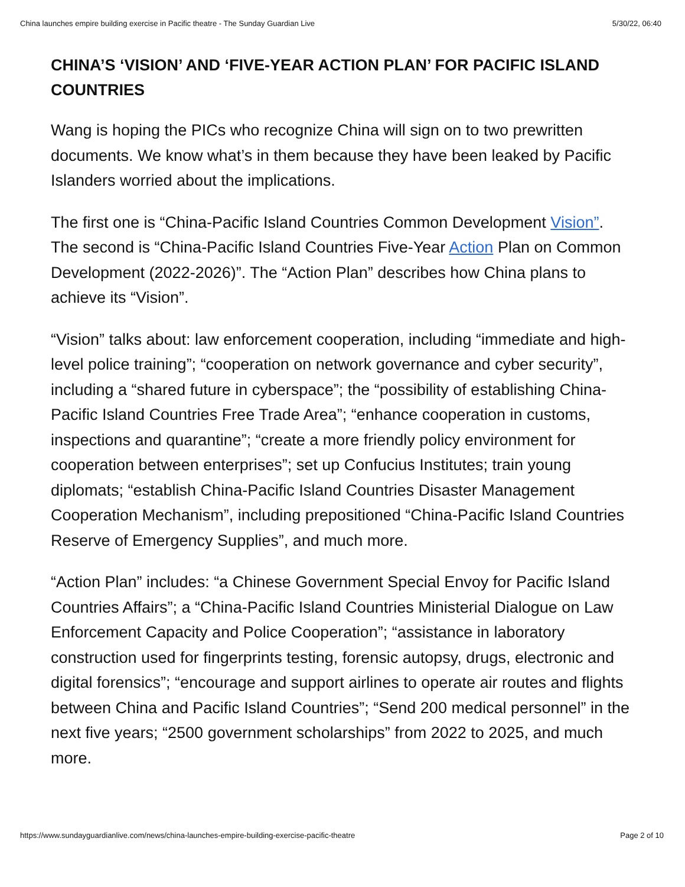China launches empire building exercise in Pacific theatre - The Sunday Guardian Live 5/30/22, 06:40
CHINA’S ‘VISION’ AND ‘FIVE-YEAR ACTION PLAN’ FOR PACIFIC ISLAND COUNTRIES
Wang is hoping the PICs who recognize China will sign on to two prewritten documents. We know what’s in them because they have been leaked by Pacific Islanders worried about the implications.
The first one is “China-Pacific Island Countries Common Development Vision”. The second is “China-Pacific Island Countries Five-Year Action Plan on Common Development (2022-2026)”. The “Action Plan” describes how China plans to achieve its “Vision”.
“Vision” talks about: law enforcement cooperation, including “immediate and high-level police training”; “cooperation on network governance and cyber security”, including a “shared future in cyberspace”; the “possibility of establishing China-Pacific Island Countries Free Trade Area”; “enhance cooperation in customs, inspections and quarantine”; “create a more friendly policy environment for cooperation between enterprises”; set up Confucius Institutes; train young diplomats; “establish China-Pacific Island Countries Disaster Management Cooperation Mechanism”, including prepositioned “China-Pacific Island Countries Reserve of Emergency Supplies”, and much more.
“Action Plan” includes: “a Chinese Government Special Envoy for Pacific Island Countries Affairs”; a “China-Pacific Island Countries Ministerial Dialogue on Law Enforcement Capacity and Police Cooperation”; “assistance in laboratory construction used for fingerprints testing, forensic autopsy, drugs, electronic and digital forensics”; “encourage and support airlines to operate air routes and flights between China and Pacific Island Countries”; “Send 200 medical personnel” in the next five years; “2500 government scholarships” from 2022 to 2025, and much more.
https://www.sundayguardianlive.com/news/china-launches-empire-building-exercise-pacific-theatre Page 2 of 10